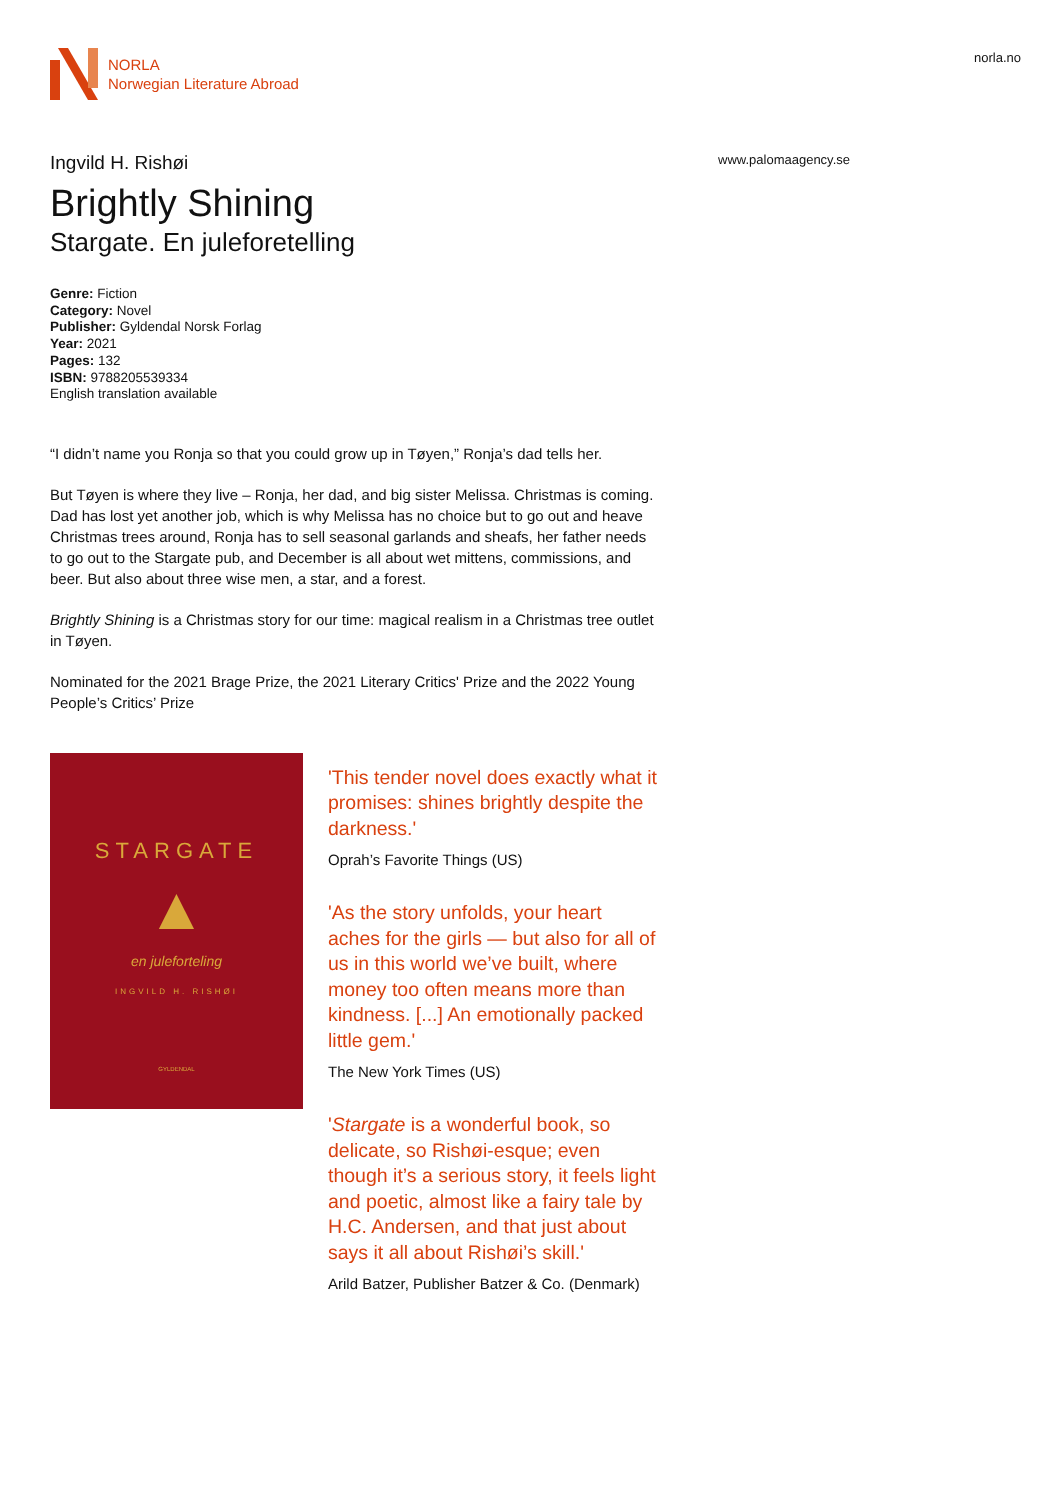NORLA
Norwegian Literature Abroad
norla.no
Ingvild H. Rishøi
www.palomaagency.se
Brightly Shining
Stargate. En juleforetelling
Genre: Fiction
Category: Novel
Publisher: Gyldendal Norsk Forlag
Year: 2021
Pages: 132
ISBN: 9788205539334
English translation available
“I didn’t name you Ronja so that you could grow up in Tøyen,” Ronja’s dad tells her.
But Tøyen is where they live – Ronja, her dad, and big sister Melissa. Christmas is coming. Dad has lost yet another job, which is why Melissa has no choice but to go out and heave Christmas trees around, Ronja has to sell seasonal garlands and sheafs, her father needs to go out to the Stargate pub, and December is all about wet mittens, commissions, and beer. But also about three wise men, a star, and a forest.
Brightly Shining is a Christmas story for our time: magical realism in a Christmas tree outlet in Tøyen.
Nominated for the 2021 Brage Prize, the 2021 Literary Critics' Prize and the 2022 Young People’s Critics’ Prize
STARGATE
▲
en juleforteling
INGVILD H. RISHØI
GYLDENDAL
'This tender novel does exactly what it promises: shines brightly despite the darkness.'
Oprah’s Favorite Things (US)
'As the story unfolds, your heart aches for the girls — but also for all of us in this world we’ve built, where money too often means more than kindness. [...] An emotionally packed little gem.'
The New York Times (US)
'Stargate is a wonderful book, so delicate, so Rishøi-esque; even though it’s a serious story, it feels light and poetic, almost like a fairy tale by H.C. Andersen, and that just about says it all about Rishøi’s skill.'
Arild Batzer, Publisher Batzer & Co. (Denmark)